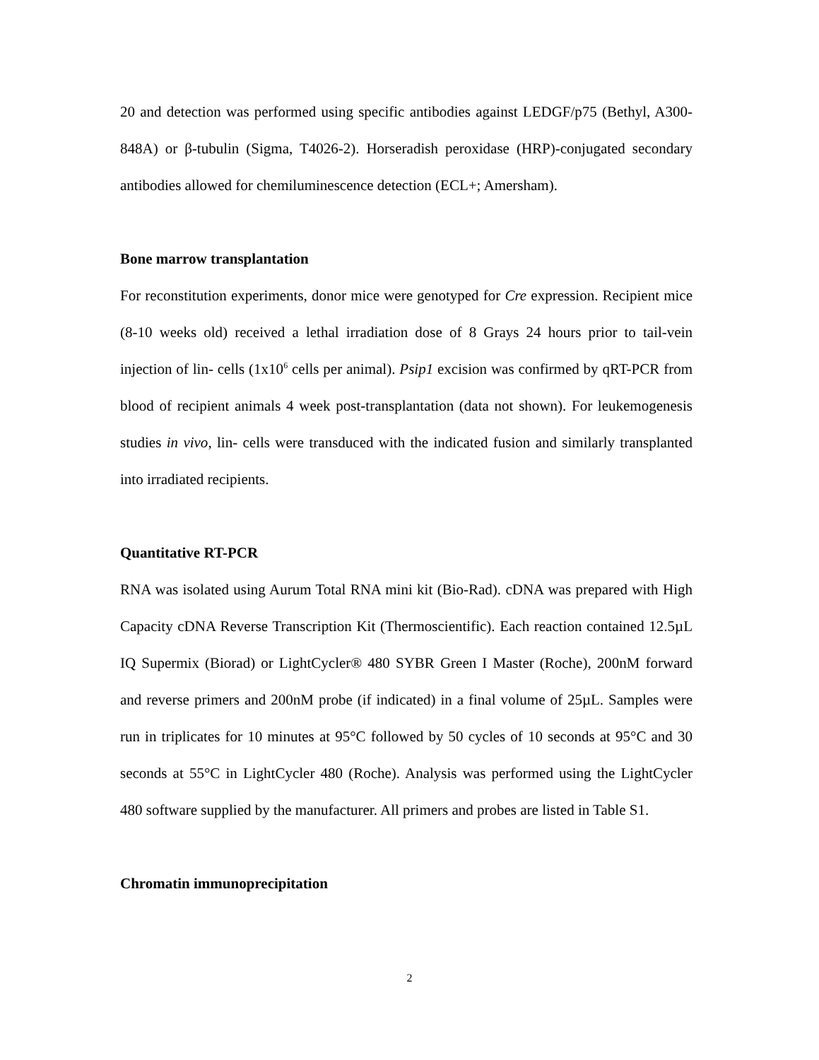20 and detection was performed using specific antibodies against LEDGF/p75 (Bethyl, A300-848A) or β-tubulin (Sigma, T4026-2). Horseradish peroxidase (HRP)-conjugated secondary antibodies allowed for chemiluminescence detection (ECL+; Amersham).
Bone marrow transplantation
For reconstitution experiments, donor mice were genotyped for Cre expression. Recipient mice (8-10 weeks old) received a lethal irradiation dose of 8 Grays 24 hours prior to tail-vein injection of lin- cells (1x10<sup>6</sup> cells per animal). Psip1 excision was confirmed by qRT-PCR from blood of recipient animals 4 week post-transplantation (data not shown). For leukemogenesis studies in vivo, lin- cells were transduced with the indicated fusion and similarly transplanted into irradiated recipients.
Quantitative RT-PCR
RNA was isolated using Aurum Total RNA mini kit (Bio-Rad). cDNA was prepared with High Capacity cDNA Reverse Transcription Kit (Thermoscientific). Each reaction contained 12.5µL IQ Supermix (Biorad) or LightCycler® 480 SYBR Green I Master (Roche), 200nM forward and reverse primers and 200nM probe (if indicated) in a final volume of 25µL. Samples were run in triplicates for 10 minutes at 95°C followed by 50 cycles of 10 seconds at 95°C and 30 seconds at 55°C in LightCycler 480 (Roche). Analysis was performed using the LightCycler 480 software supplied by the manufacturer. All primers and probes are listed in Table S1.
Chromatin immunoprecipitation
2